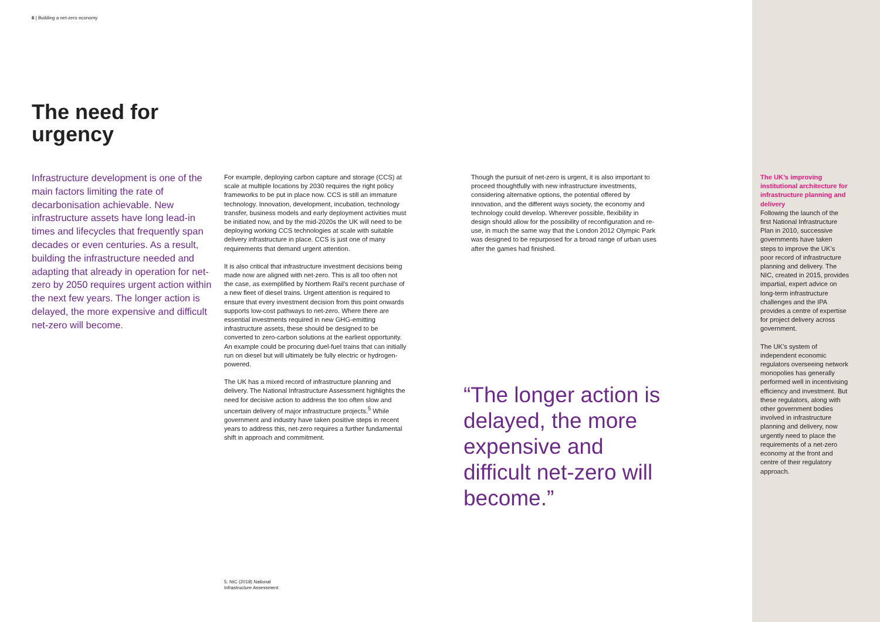6 | Building a net-zero economy
The need for urgency
Infrastructure development is one of the main factors limiting the rate of decarbonisation achievable. New infrastructure assets have long lead-in times and lifecycles that frequently span decades or even centuries. As a result, building the infrastructure needed and adapting that already in operation for net-zero by 2050 requires urgent action within the next few years. The longer action is delayed, the more expensive and difficult net-zero will become.
For example, deploying carbon capture and storage (CCS) at scale at multiple locations by 2030 requires the right policy frameworks to be put in place now. CCS is still an immature technology. Innovation, development, incubation, technology transfer, business models and early deployment activities must be initiated now, and by the mid-2020s the UK will need to be deploying working CCS technologies at scale with suitable delivery infrastructure in place. CCS is just one of many requirements that demand urgent attention.
It is also critical that infrastructure investment decisions being made now are aligned with net-zero. This is all too often not the case, as exemplified by Northern Rail's recent purchase of a new fleet of diesel trains. Urgent attention is required to ensure that every investment decision from this point onwards supports low-cost pathways to net-zero. Where there are essential investments required in new GHG-emitting infrastructure assets, these should be designed to be converted to zero-carbon solutions at the earliest opportunity. An example could be procuring duel-fuel trains that can initially run on diesel but will ultimately be fully electric or hydrogen-powered.
The UK has a mixed record of infrastructure planning and delivery. The National Infrastructure Assessment highlights the need for decisive action to address the too often slow and uncertain delivery of major infrastructure projects.<sup>5</sup> While government and industry have taken positive steps in recent years to address this, net-zero requires a further fundamental shift in approach and commitment.
Though the pursuit of net-zero is urgent, it is also important to proceed thoughtfully with new infrastructure investments, considering alternative options, the potential offered by innovation, and the different ways society, the economy and technology could develop. Wherever possible, flexibility in design should allow for the possibility of reconfiguration and re-use, in much the same way that the London 2012 Olympic Park was designed to be repurposed for a broad range of urban uses after the games had finished.
“The longer action is delayed, the more expensive and difficult net-zero will become.”
5. NIC (2018) National Infrastructure Assessment
The UK’s improving institutional architecture for infrastructure planning and delivery
Following the launch of the first National Infrastructure Plan in 2010, successive governments have taken steps to improve the UK’s poor record of infrastructure planning and delivery. The NIC, created in 2015, provides impartial, expert advice on long-term infrastructure challenges and the IPA provides a centre of expertise for project delivery across government.
The UK’s system of independent economic regulators overseeing network monopolies has generally performed well in incentivising efficiency and investment. But these regulators, along with other government bodies involved in infrastructure planning and delivery, now urgently need to place the requirements of a net-zero economy at the front and centre of their regulatory approach.